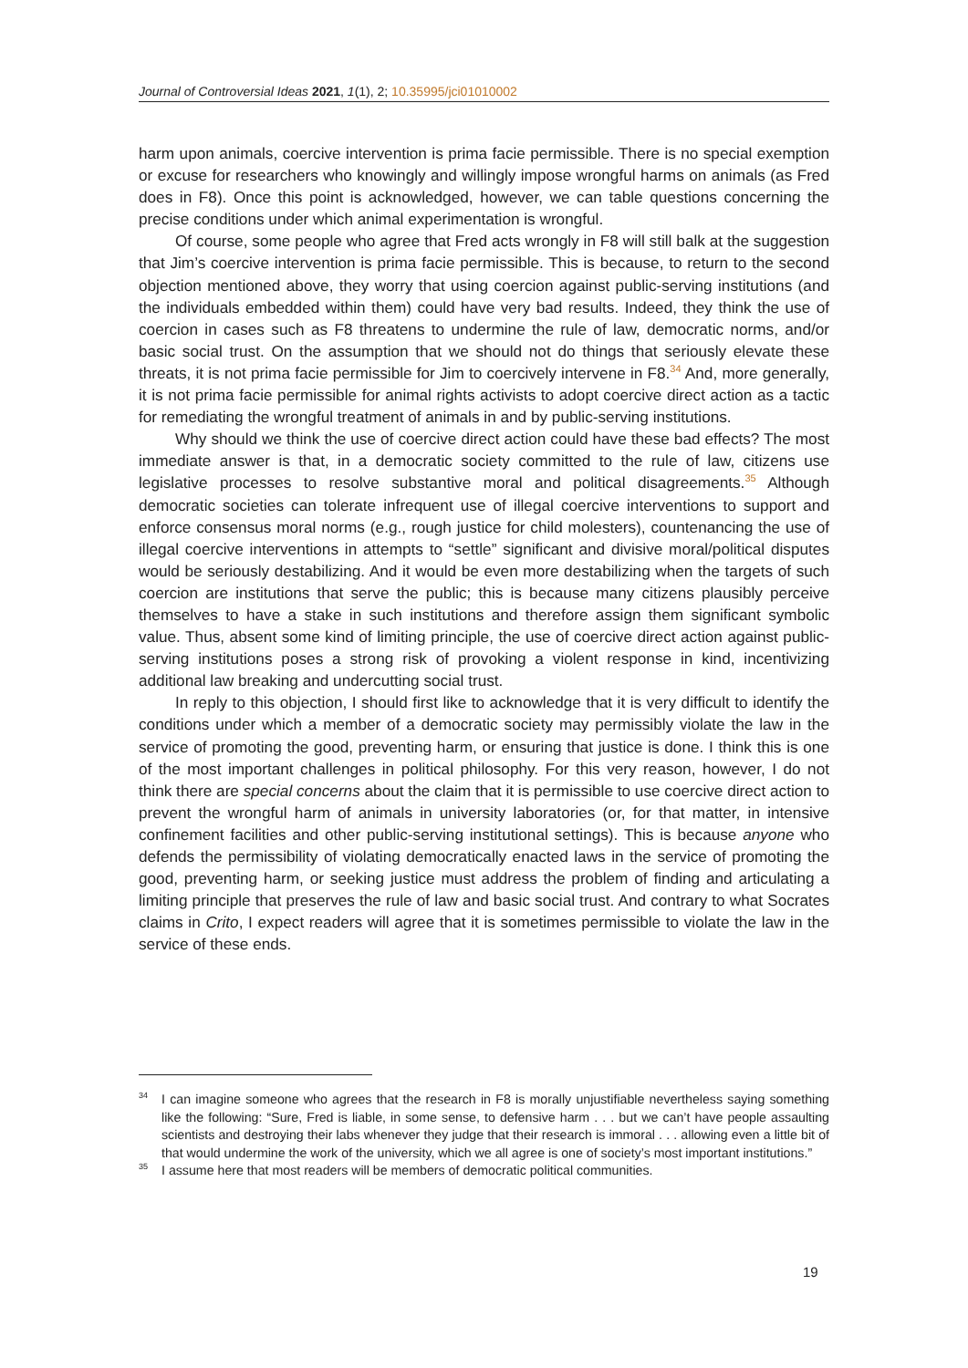Journal of Controversial Ideas 2021, 1(1), 2; 10.35995/jci01010002
harm upon animals, coercive intervention is prima facie permissible. There is no special exemption or excuse for researchers who knowingly and willingly impose wrongful harms on animals (as Fred does in F8). Once this point is acknowledged, however, we can table questions concerning the precise conditions under which animal experimentation is wrongful.
Of course, some people who agree that Fred acts wrongly in F8 will still balk at the suggestion that Jim’s coercive intervention is prima facie permissible. This is because, to return to the second objection mentioned above, they worry that using coercion against public-serving institutions (and the individuals embedded within them) could have very bad results. Indeed, they think the use of coercion in cases such as F8 threatens to undermine the rule of law, democratic norms, and/or basic social trust. On the assumption that we should not do things that seriously elevate these threats, it is not prima facie permissible for Jim to coercively intervene in F8.<sup>34</sup> And, more generally, it is not prima facie permissible for animal rights activists to adopt coercive direct action as a tactic for remediating the wrongful treatment of animals in and by public-serving institutions.
Why should we think the use of coercive direct action could have these bad effects? The most immediate answer is that, in a democratic society committed to the rule of law, citizens use legislative processes to resolve substantive moral and political disagreements.<sup>35</sup> Although democratic societies can tolerate infrequent use of illegal coercive interventions to support and enforce consensus moral norms (e.g., rough justice for child molesters), countenancing the use of illegal coercive interventions in attempts to “settle” significant and divisive moral/political disputes would be seriously destabilizing. And it would be even more destabilizing when the targets of such coercion are institutions that serve the public; this is because many citizens plausibly perceive themselves to have a stake in such institutions and therefore assign them significant symbolic value. Thus, absent some kind of limiting principle, the use of coercive direct action against public-serving institutions poses a strong risk of provoking a violent response in kind, incentivizing additional law breaking and undercutting social trust.
In reply to this objection, I should first like to acknowledge that it is very difficult to identify the conditions under which a member of a democratic society may permissibly violate the law in the service of promoting the good, preventing harm, or ensuring that justice is done. I think this is one of the most important challenges in political philosophy. For this very reason, however, I do not think there are special concerns about the claim that it is permissible to use coercive direct action to prevent the wrongful harm of animals in university laboratories (or, for that matter, in intensive confinement facilities and other public-serving institutional settings). This is because anyone who defends the permissibility of violating democratically enacted laws in the service of promoting the good, preventing harm, or seeking justice must address the problem of finding and articulating a limiting principle that preserves the rule of law and basic social trust. And contrary to what Socrates claims in Crito, I expect readers will agree that it is sometimes permissible to violate the law in the service of these ends.
<sup>34</sup> I can imagine someone who agrees that the research in F8 is morally unjustifiable nevertheless saying something like the following: “Sure, Fred is liable, in some sense, to defensive harm . . . but we can’t have people assaulting scientists and destroying their labs whenever they judge that their research is immoral . . . allowing even a little bit of that would undermine the work of the university, which we all agree is one of society’s most important institutions.”
<sup>35</sup> I assume here that most readers will be members of democratic political communities.
19